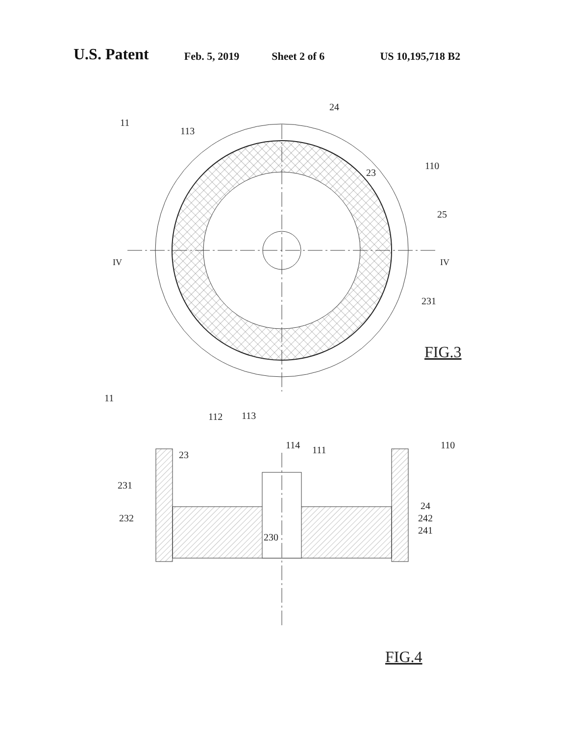U.S. Patent
Feb. 5, 2019 Sheet 2 of 6 US 10,195,718 B2
11
113
24
110
23
25
IV
IV
231
FIG.3
11
112
113
114
111
110
23
231
232
230
24
242
241
FIG.4